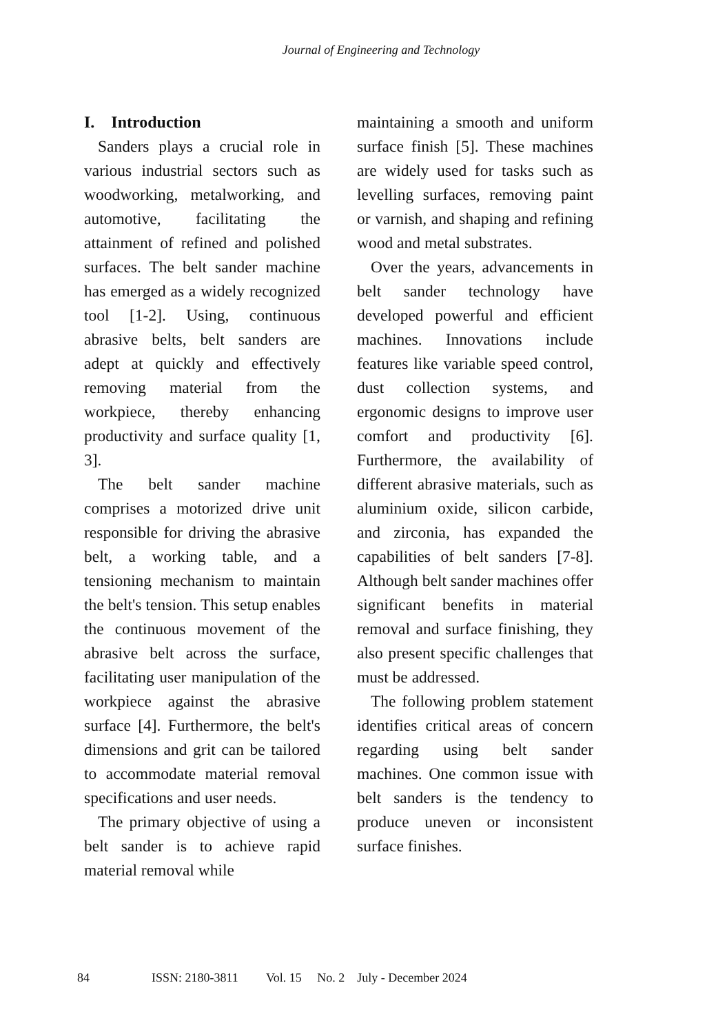Journal of Engineering and Technology
I. Introduction
Sanders plays a crucial role in various industrial sectors such as woodworking, metalworking, and automotive, facilitating the attainment of refined and polished surfaces. The belt sander machine has emerged as a widely recognized tool [1-2]. Using, continuous abrasive belts, belt sanders are adept at quickly and effectively removing material from the workpiece, thereby enhancing productivity and surface quality [1, 3].
The belt sander machine comprises a motorized drive unit responsible for driving the abrasive belt, a working table, and a tensioning mechanism to maintain the belt's tension. This setup enables the continuous movement of the abrasive belt across the surface, facilitating user manipulation of the workpiece against the abrasive surface [4]. Furthermore, the belt's dimensions and grit can be tailored to accommodate material removal specifications and user needs.
The primary objective of using a belt sander is to achieve rapid material removal while
maintaining a smooth and uniform surface finish [5]. These machines are widely used for tasks such as levelling surfaces, removing paint or varnish, and shaping and refining wood and metal substrates.
Over the years, advancements in belt sander technology have developed powerful and efficient machines. Innovations include features like variable speed control, dust collection systems, and ergonomic designs to improve user comfort and productivity [6]. Furthermore, the availability of different abrasive materials, such as aluminium oxide, silicon carbide, and zirconia, has expanded the capabilities of belt sanders [7-8]. Although belt sander machines offer significant benefits in material removal and surface finishing, they also present specific challenges that must be addressed.
The following problem statement identifies critical areas of concern regarding using belt sander machines. One common issue with belt sanders is the tendency to produce uneven or inconsistent surface finishes.
84 ISSN: 2180-3811 Vol. 15 No. 2 July - December 2024